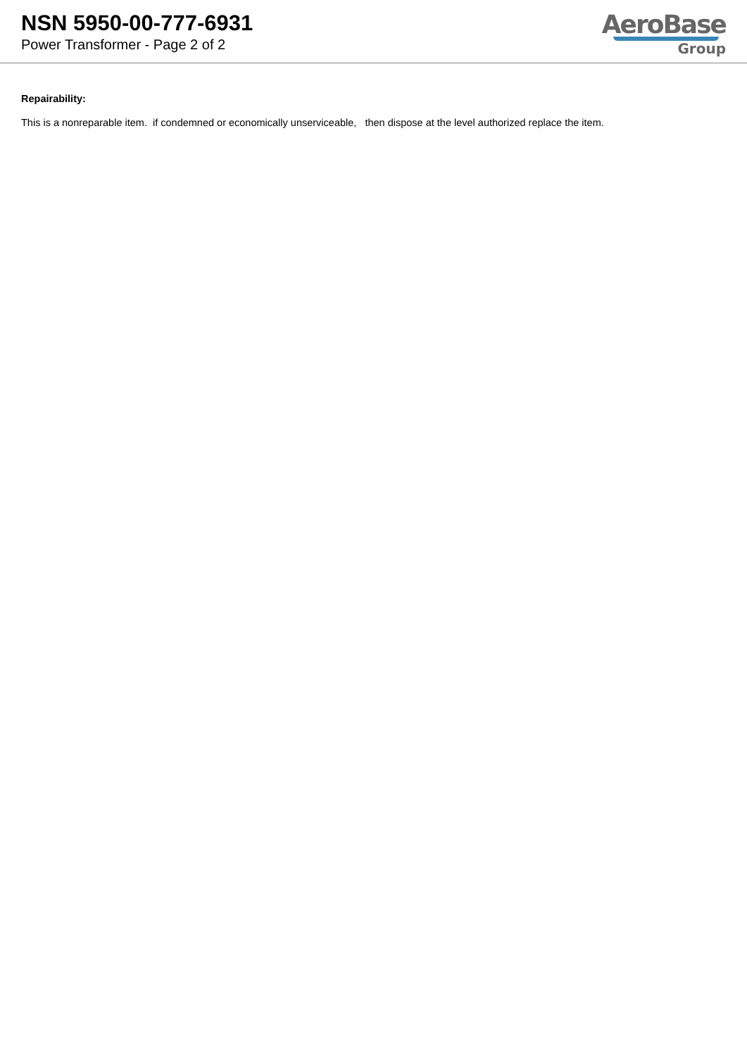NSN 5950-00-777-6931
Power Transformer - Page 2 of 2
AeroBase
Group
Repairability:
This is a nonreparable item. if condemned or economically unserviceable, then dispose at the level authorized replace the item.